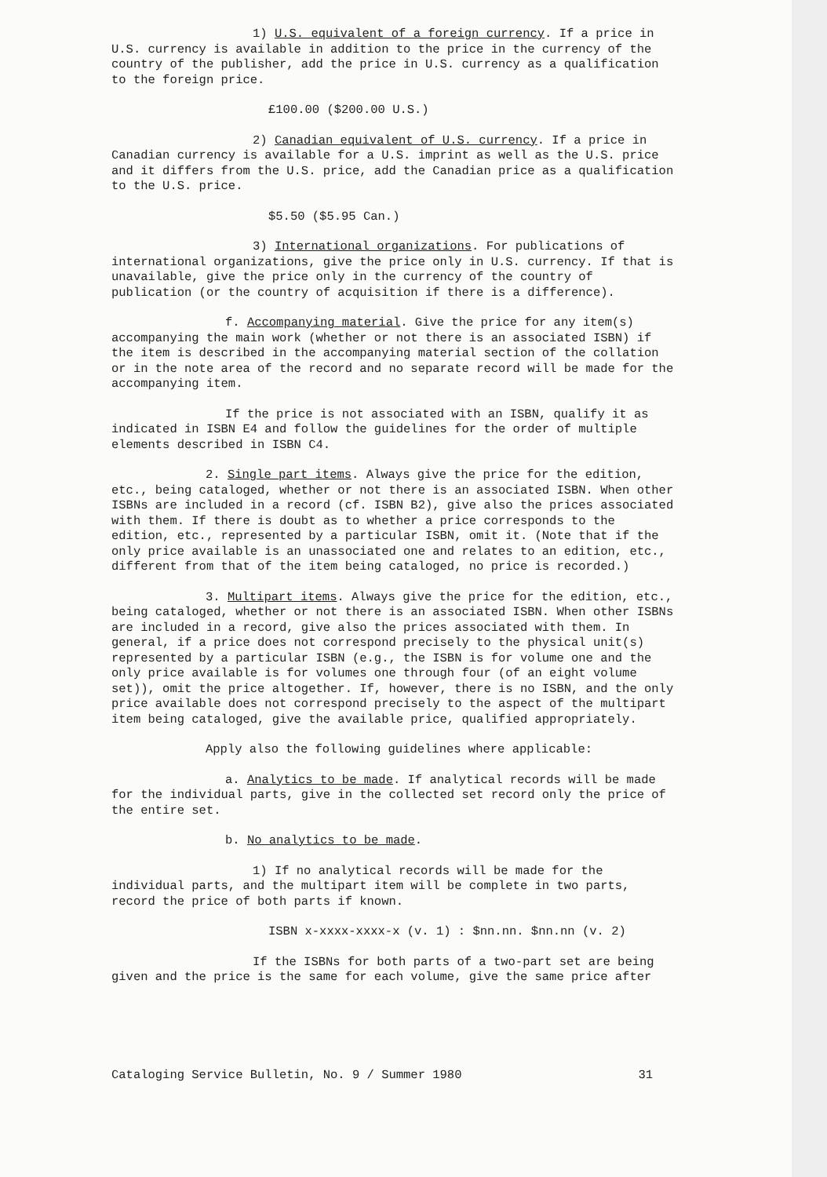1) U.S. equivalent of a foreign currency. If a price in U.S. currency is available in addition to the price in the currency of the country of the publisher, add the price in U.S. currency as a qualification to the foreign price.
£100.00 ($200.00 U.S.)
2) Canadian equivalent of U.S. currency. If a price in Canadian currency is available for a U.S. imprint as well as the U.S. price and it differs from the U.S. price, add the Canadian price as a qualification to the U.S. price.
$5.50 ($5.95 Can.)
3) International organizations. For publications of international organizations, give the price only in U.S. currency. If that is unavailable, give the price only in the currency of the country of publication (or the country of acquisition if there is a difference).
f. Accompanying material. Give the price for any item(s) accompanying the main work (whether or not there is an associated ISBN) if the item is described in the accompanying material section of the collation or in the note area of the record and no separate record will be made for the accompanying item.
If the price is not associated with an ISBN, qualify it as indicated in ISBN E4 and follow the guidelines for the order of multiple elements described in ISBN C4.
2. Single part items. Always give the price for the edition, etc., being cataloged, whether or not there is an associated ISBN. When other ISBNs are included in a record (cf. ISBN B2), give also the prices associated with them. If there is doubt as to whether a price corresponds to the edition, etc., represented by a particular ISBN, omit it. (Note that if the only price available is an unassociated one and relates to an edition, etc., different from that of the item being cataloged, no price is recorded.)
3. Multipart items. Always give the price for the edition, etc., being cataloged, whether or not there is an associated ISBN. When other ISBNs are included in a record, give also the prices associated with them. In general, if a price does not correspond precisely to the physical unit(s) represented by a particular ISBN (e.g., the ISBN is for volume one and the only price available is for volumes one through four (of an eight volume set)), omit the price altogether. If, however, there is no ISBN, and the only price available does not correspond precisely to the aspect of the multipart item being cataloged, give the available price, qualified appropriately.
Apply also the following guidelines where applicable:
a. Analytics to be made. If analytical records will be made for the individual parts, give in the collected set record only the price of the entire set.
b. No analytics to be made.
1) If no analytical records will be made for the individual parts, and the multipart item will be complete in two parts, record the price of both parts if known.
ISBN x-xxxx-xxxx-x (v. 1) : $nn.nn. $nn.nn (v. 2)
If the ISBNs for both parts of a two-part set are being given and the price is the same for each volume, give the same price after
Cataloging Service Bulletin, No. 9 / Summer 1980 31